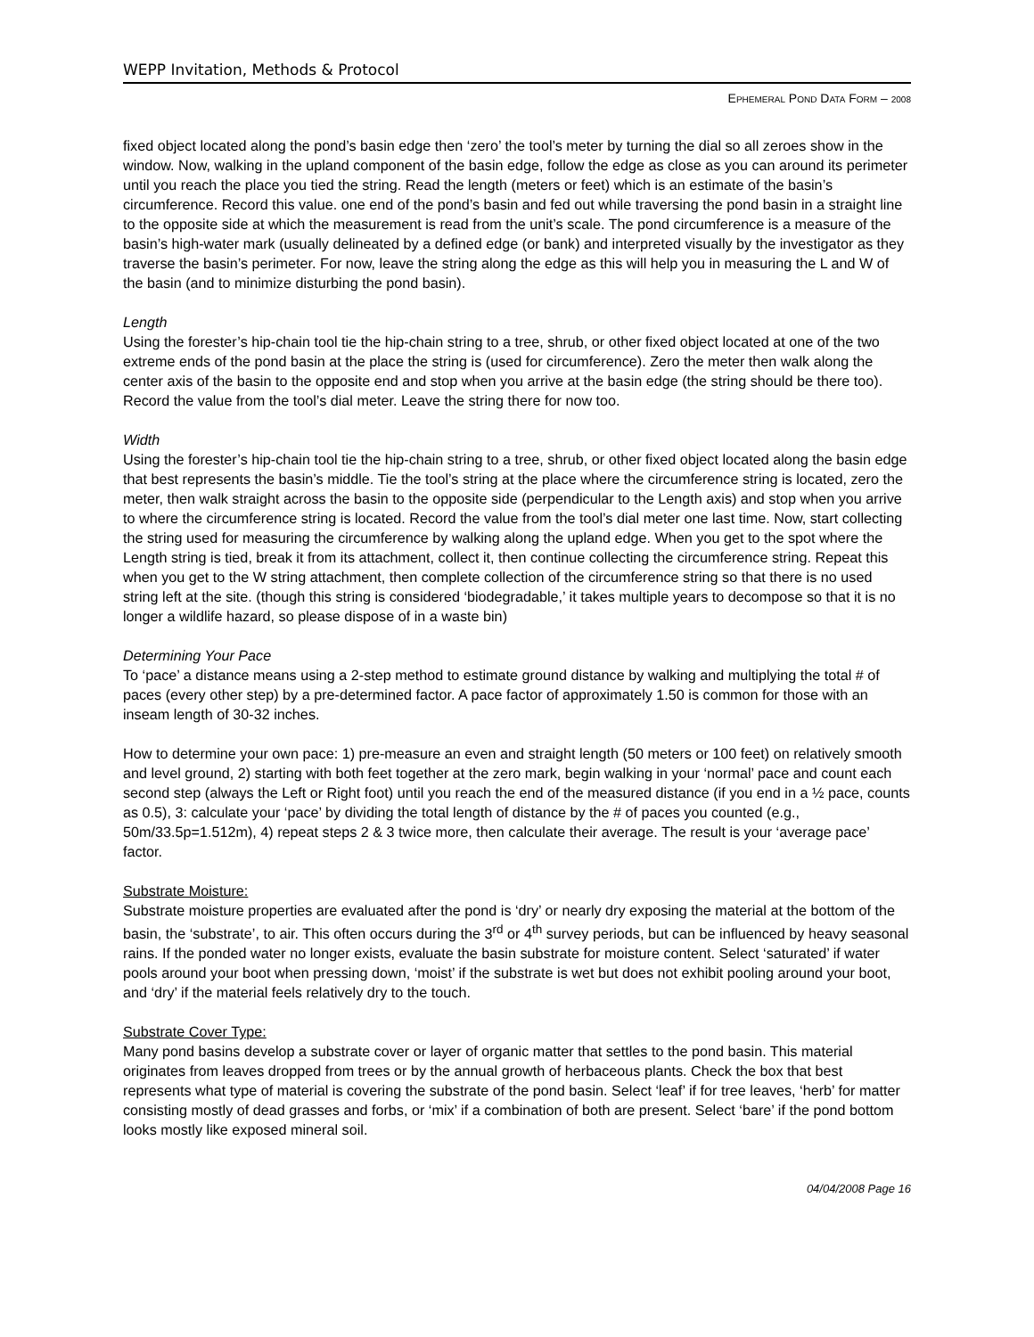WEPP Invitation, Methods & Protocol
EPHEMERAL POND DATA FORM – 2008
fixed object located along the pond’s basin edge then ‘zero’ the tool’s meter by turning the dial so all zeroes show in the window. Now, walking in the upland component of the basin edge, follow the edge as close as you can around its perimeter until you reach the place you tied the string. Read the length (meters or feet) which is an estimate of the basin’s circumference. Record this value. one end of the pond’s basin and fed out while traversing the pond basin in a straight line to the opposite side at which the measurement is read from the unit’s scale. The pond circumference is a measure of the basin’s high-water mark (usually delineated by a defined edge (or bank) and interpreted visually by the investigator as they traverse the basin’s perimeter. For now, leave the string along the edge as this will help you in measuring the L and W of the basin (and to minimize disturbing the pond basin).
Length
Using the forester’s hip-chain tool tie the hip-chain string to a tree, shrub, or other fixed object located at one of the two extreme ends of the pond basin at the place the string is (used for circumference). Zero the meter then walk along the center axis of the basin to the opposite end and stop when you arrive at the basin edge (the string should be there too). Record the value from the tool’s dial meter. Leave the string there for now too.
Width
Using the forester’s hip-chain tool tie the hip-chain string to a tree, shrub, or other fixed object located along the basin edge that best represents the basin’s middle. Tie the tool’s string at the place where the circumference string is located, zero the meter, then walk straight across the basin to the opposite side (perpendicular to the Length axis) and stop when you arrive to where the circumference string is located. Record the value from the tool’s dial meter one last time. Now, start collecting the string used for measuring the circumference by walking along the upland edge. When you get to the spot where the Length string is tied, break it from its attachment, collect it, then continue collecting the circumference string. Repeat this when you get to the W string attachment, then complete collection of the circumference string so that there is no used string left at the site. (though this string is considered ‘biodegradable,’ it takes multiple years to decompose so that it is no longer a wildlife hazard, so please dispose of in a waste bin)
Determining Your Pace
To ‘pace’ a distance means using a 2-step method to estimate ground distance by walking and multiplying the total # of paces (every other step) by a pre-determined factor. A pace factor of approximately 1.50 is common for those with an inseam length of 30-32 inches.
How to determine your own pace: 1) pre-measure an even and straight length (50 meters or 100 feet) on relatively smooth and level ground, 2) starting with both feet together at the zero mark, begin walking in your ‘normal’ pace and count each second step (always the Left or Right foot) until you reach the end of the measured distance (if you end in a ½ pace, counts as 0.5), 3: calculate your ‘pace’ by dividing the total length of distance by the # of paces you counted (e.g., 50m/33.5p=1.512m), 4) repeat steps 2 & 3 twice more, then calculate their average. The result is your ‘average pace’ factor.
Substrate Moisture:
Substrate moisture properties are evaluated after the pond is ‘dry’ or nearly dry exposing the material at the bottom of the basin, the ‘substrate’, to air. This often occurs during the 3<sup>rd</sup> or 4<sup>th</sup> survey periods, but can be influenced by heavy seasonal rains. If the ponded water no longer exists, evaluate the basin substrate for moisture content. Select ‘saturated’ if water pools around your boot when pressing down, ‘moist’ if the substrate is wet but does not exhibit pooling around your boot, and ‘dry’ if the material feels relatively dry to the touch.
Substrate Cover Type:
Many pond basins develop a substrate cover or layer of organic matter that settles to the pond basin. This material originates from leaves dropped from trees or by the annual growth of herbaceous plants. Check the box that best represents what type of material is covering the substrate of the pond basin. Select ‘leaf’ if for tree leaves, ‘herb’ for matter consisting mostly of dead grasses and forbs, or ‘mix’ if a combination of both are present. Select ‘bare’ if the pond bottom looks mostly like exposed mineral soil.
04/04/2008 Page 16